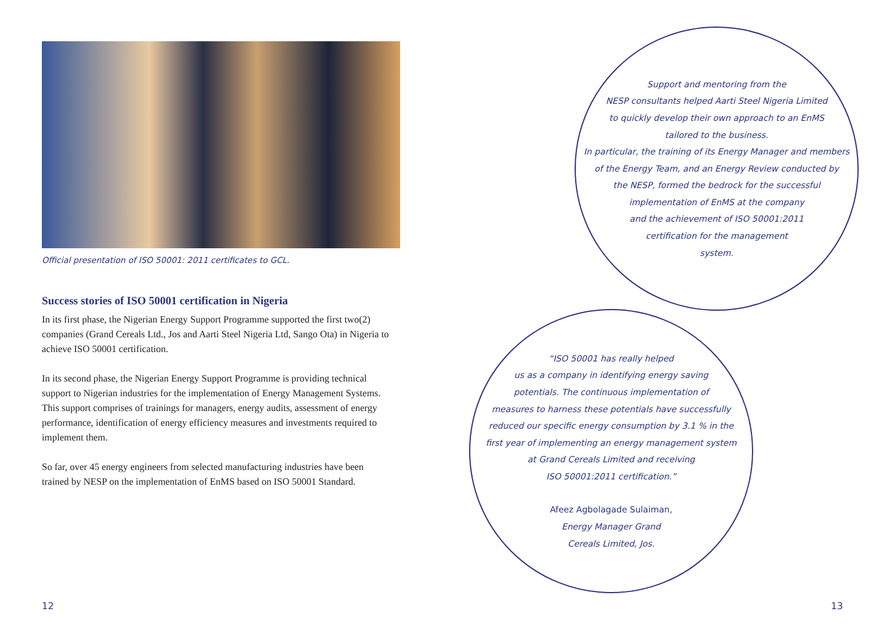Official presentation of ISO 50001: 2011 certificates to GCL.
Success stories of ISO 50001 certification in Nigeria
In its first phase, the Nigerian Energy Support Programme supported the first two(2) companies (Grand Cereals Ltd., Jos and Aarti Steel Nigeria Ltd, Sango Ota) in Nigeria to achieve ISO 50001 certification.
In its second phase, the Nigerian Energy Support Programme is providing technical support to Nigerian industries for the implementation of Energy Management Systems. This support comprises of trainings for managers, energy audits, assessment of energy performance, identification of energy efficiency measures and investments required to implement them.
So far, over 45 energy engineers from selected manufacturing industries have been trained by NESP on the implementation of EnMS based on ISO 50001 Standard.
Support and mentoring from the
NESP consultants helped Aarti Steel Nigeria Limited
to quickly develop their own approach to an EnMS
tailored to the business.
In particular, the training of its Energy Manager and members
of the Energy Team, and an Energy Review conducted by
the NESP, formed the bedrock for the successful
implementation of EnMS at the company
and the achievement of ISO 50001:2011
certification for the management
system.
“ISO 50001 has really helped
us as a company in identifying energy saving
potentials. The continuous implementation of
measures to harness these potentials have successfully
reduced our specific energy consumption by 3.1 % in the
first year of implementing an energy management system
at Grand Cereals Limited and receiving
ISO 50001:2011 certification.”
Afeez Agbolagade Sulaiman,
Energy Manager Grand
Cereals Limited, Jos.
12 13